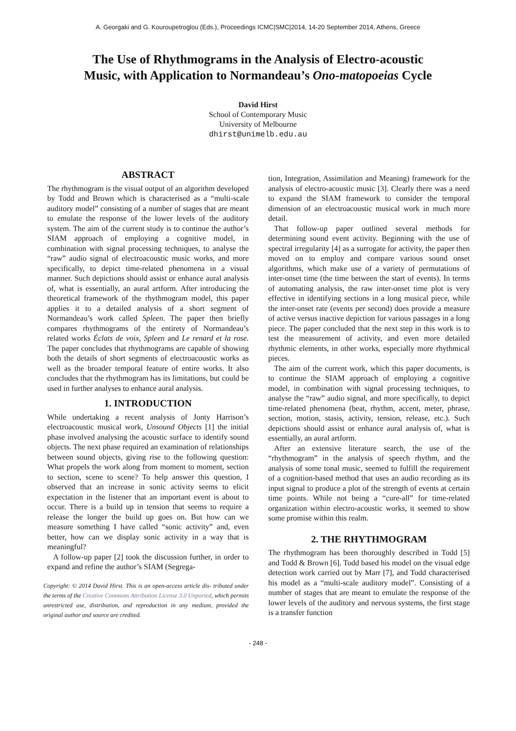A. Georgaki and G. Kouroupetroglou (Eds.), Proceedings ICMC|SMC|2014, 14-20 September 2014, Athens, Greece
The Use of Rhythmograms in the Analysis of Electro-acoustic Music, with Application to Normandeau’s Ono-matopoeias Cycle
David Hirst
School of Contemporary Music
University of Melbourne
dhirst@unimelb.edu.au
ABSTRACT
The rhythmogram is the visual output of an algorithm developed by Todd and Brown which is characterised as a “multi-scale auditory model” consisting of a number of stages that are meant to emulate the response of the lower levels of the auditory system. The aim of the current study is to continue the author’s SIAM approach of employing a cognitive model, in combination with signal processing techniques, to analyse the “raw” audio signal of electroacoustic music works, and more specifically, to depict time-related phenomena in a visual manner. Such depictions should assist or enhance aural analysis of, what is essentially, an aural artform. After introducing the theoretical framework of the rhythmogram model, this paper applies it to a detailed analysis of a short segment of Normandeau’s work called Spleen. The paper then briefly compares rhythmograms of the entirety of Normandeau’s related works Éclats de voix, Spleen and Le renard et la rose. The paper concludes that rhythmograms are capable of showing both the details of short segments of electroacoustic works as well as the broader temporal feature of entire works. It also concludes that the rhythmogram has its limitations, but could be used in further analyses to enhance aural analysis.
1. INTRODUCTION
While undertaking a recent analysis of Jonty Harrison’s electroacoustic musical work, Unsound Objects [1] the initial phase involved analysing the acoustic surface to identify sound objects. The next phase required an examination of relationships between sound objects, giving rise to the following question: What propels the work along from moment to moment, section to section, scene to scene? To help answer this question, I observed that an increase in sonic activity seems to elicit expectation in the listener that an important event is about to occur. There is a build up in tension that seems to require a release the longer the build up goes on. But how can we measure something I have called “sonic activity” and, even better, how can we display sonic activity in a way that is meaningful?
A follow-up paper [2] took the discussion further, in order to expand and refine the author’s SIAM (Segrega-
Copyright: © 2014 David Hirst. This is an open-access article dis- tributed under the terms of the Creative Commons Attribution License 3.0 Unported, which permits unrestricted use, distribution, and reproduction in any medium, provided the original author and source are credited.
tion, Integration, Assimilation and Meaning) framework for the analysis of electro-acoustic music [3]. Clearly there was a need to expand the SIAM framework to consider the temporal dimension of an electroacoustic musical work in much more detail.
That follow-up paper outlined several methods for determining sound event activity. Beginning with the use of spectral irregularity [4] as a surrogate for activity, the paper then moved on to employ and compare various sound onset algorithms, which make use of a variety of permutations of inter-onset time (the time between the start of events). In terms of automating analysis, the raw inter-onset time plot is very effective in identifying sections in a long musical piece, while the inter-onset rate (events per second) does provide a measure of active versus inactive depiction for various passages in a long piece. The paper concluded that the next step in this work is to test the measurement of activity, and even more detailed rhythmic elements, in other works, especially more rhythmical pieces.
The aim of the current work, which this paper documents, is to continue the SIAM approach of employing a cognitive model, in combination with signal processing techniques, to analyse the “raw” audio signal, and more specifically, to depict time-related phenomena (beat, rhythm, accent, meter, phrase, section, motion, stasis, activity, tension, release, etc.). Such depictions should assist or enhance aural analysis of, what is essentially, an aural artform.
After an extensive literature search, the use of the “rhythmogram” in the analysis of speech rhythm, and the analysis of some tonal music, seemed to fulfill the requirement of a cognition-based method that uses an audio recording as its input signal to produce a plot of the strength of events at certain time points. While not being a “cure-all” for time-related organization within electro-acoustic works, it seemed to show some promise within this realm.
2. THE RHYTHMOGRAM
The rhythmogram has been thoroughly described in Todd [5] and Todd & Brown [6]. Todd based his model on the visual edge detection work carried out by Marr [7], and Todd characterised his model as a “multi-scale auditory model”. Consisting of a number of stages that are meant to emulate the response of the lower levels of the auditory and nervous systems, the first stage is a transfer function
- 248 -